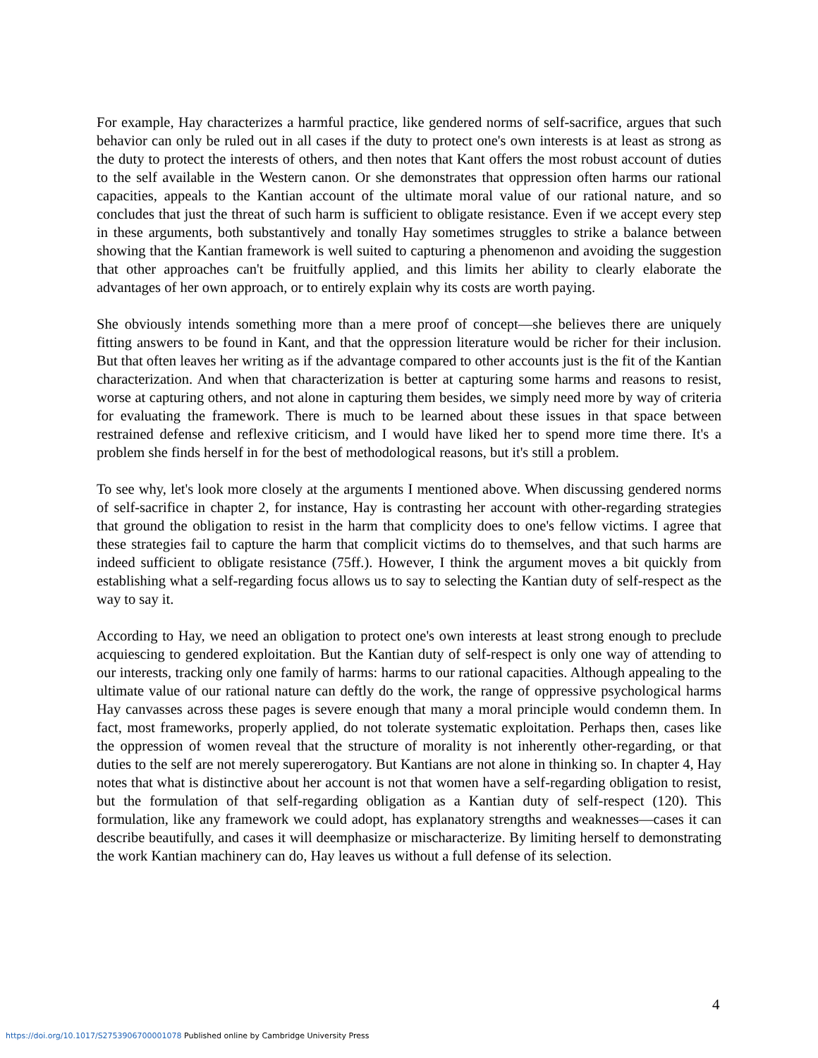For example, Hay characterizes a harmful practice, like gendered norms of self-sacrifice, argues that such behavior can only be ruled out in all cases if the duty to protect one's own interests is at least as strong as the duty to protect the interests of others, and then notes that Kant offers the most robust account of duties to the self available in the Western canon. Or she demonstrates that oppression often harms our rational capacities, appeals to the Kantian account of the ultimate moral value of our rational nature, and so concludes that just the threat of such harm is sufficient to obligate resistance. Even if we accept every step in these arguments, both substantively and tonally Hay sometimes struggles to strike a balance between showing that the Kantian framework is well suited to capturing a phenomenon and avoiding the suggestion that other approaches can't be fruitfully applied, and this limits her ability to clearly elaborate the advantages of her own approach, or to entirely explain why its costs are worth paying.
She obviously intends something more than a mere proof of concept—she believes there are uniquely fitting answers to be found in Kant, and that the oppression literature would be richer for their inclusion. But that often leaves her writing as if the advantage compared to other accounts just is the fit of the Kantian characterization. And when that characterization is better at capturing some harms and reasons to resist, worse at capturing others, and not alone in capturing them besides, we simply need more by way of criteria for evaluating the framework. There is much to be learned about these issues in that space between restrained defense and reflexive criticism, and I would have liked her to spend more time there. It's a problem she finds herself in for the best of methodological reasons, but it's still a problem.
To see why, let's look more closely at the arguments I mentioned above. When discussing gendered norms of self-sacrifice in chapter 2, for instance, Hay is contrasting her account with other-regarding strategies that ground the obligation to resist in the harm that complicity does to one's fellow victims. I agree that these strategies fail to capture the harm that complicit victims do to themselves, and that such harms are indeed sufficient to obligate resistance (75ff.). However, I think the argument moves a bit quickly from establishing what a self-regarding focus allows us to say to selecting the Kantian duty of self-respect as the way to say it.
According to Hay, we need an obligation to protect one's own interests at least strong enough to preclude acquiescing to gendered exploitation. But the Kantian duty of self-respect is only one way of attending to our interests, tracking only one family of harms: harms to our rational capacities. Although appealing to the ultimate value of our rational nature can deftly do the work, the range of oppressive psychological harms Hay canvasses across these pages is severe enough that many a moral principle would condemn them. In fact, most frameworks, properly applied, do not tolerate systematic exploitation. Perhaps then, cases like the oppression of women reveal that the structure of morality is not inherently other-regarding, or that duties to the self are not merely supererogatory. But Kantians are not alone in thinking so. In chapter 4, Hay notes that what is distinctive about her account is not that women have a self-regarding obligation to resist, but the formulation of that self-regarding obligation as a Kantian duty of self-respect (120). This formulation, like any framework we could adopt, has explanatory strengths and weaknesses—cases it can describe beautifully, and cases it will deemphasize or mischaracterize. By limiting herself to demonstrating the work Kantian machinery can do, Hay leaves us without a full defense of its selection.
4
https://doi.org/10.1017/S2753906700001078 Published online by Cambridge University Press